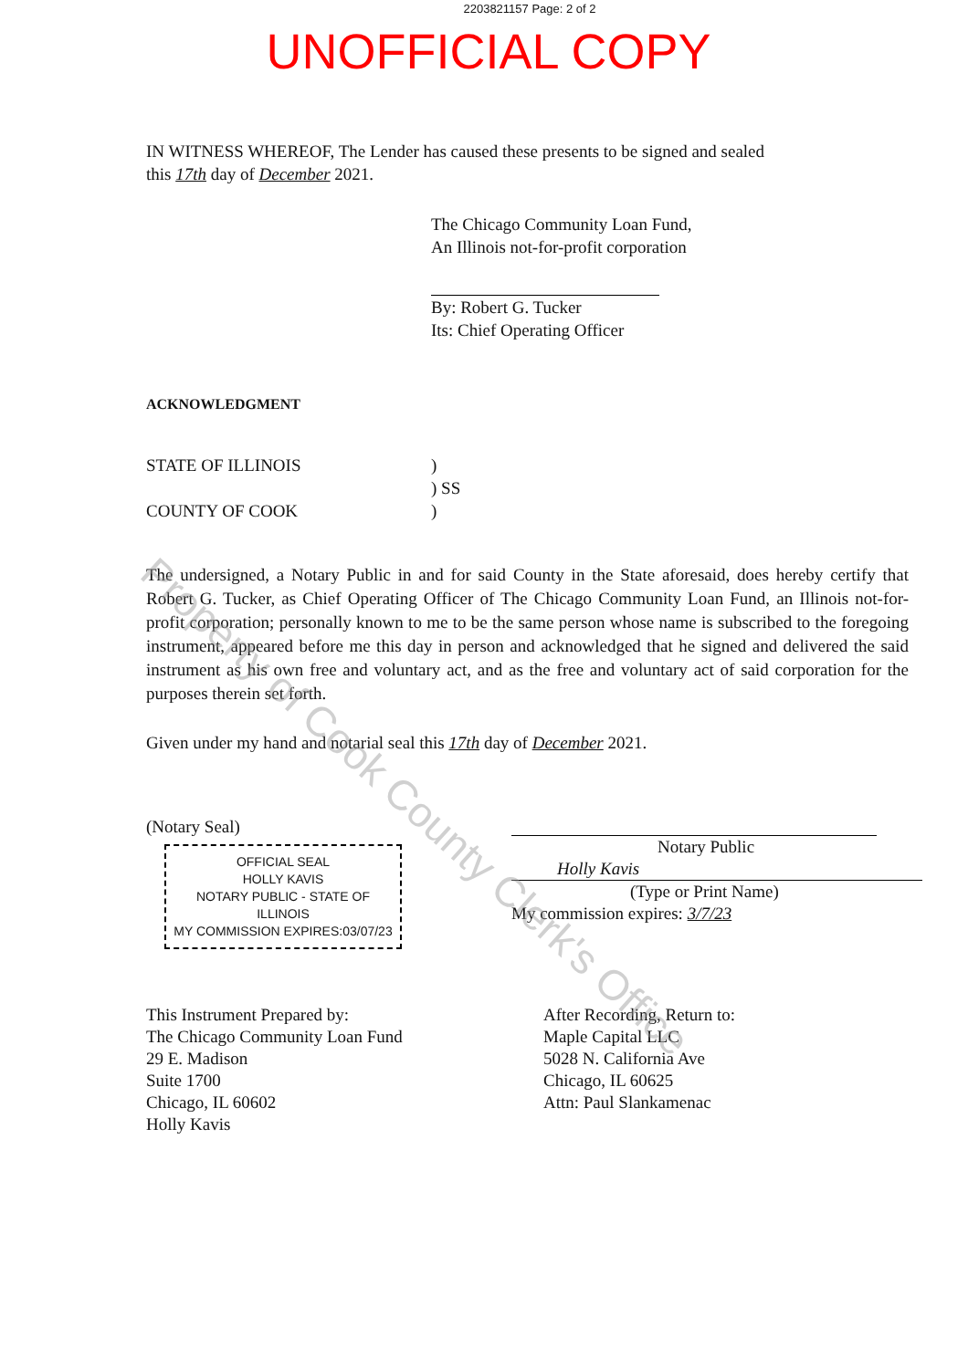2203821157 Page: 2 of 2
UNOFFICIAL COPY
IN WITNESS WHEREOF, The Lender has caused these presents to be signed and sealed this 17th day of December 2021.
The Chicago Community Loan Fund,
An Illinois not-for-profit corporation
By: Robert G. Tucker
Its: Chief Operating Officer
ACKNOWLEDGMENT
STATE OF ILLINOIS
COUNTY OF COOK
)
) SS
)
The undersigned, a Notary Public in and for said County in the State aforesaid, does hereby certify that Robert G. Tucker, as Chief Operating Officer of The Chicago Community Loan Fund, an Illinois not-for-profit corporation; personally known to me to be the same person whose name is subscribed to the foregoing instrument, appeared before me this day in person and acknowledged that he signed and delivered the said instrument as his own free and voluntary act, and as the free and voluntary act of said corporation for the purposes therein set forth.
Given under my hand and notarial seal this 17th day of December 2021.
(Notary Seal)
OFFICIAL SEAL
HOLLY KAVIS
NOTARY PUBLIC - STATE OF ILLINOIS
MY COMMISSION EXPIRES:03/07/23
Notary Public
Holly Kavis
(Type or Print Name)
My commission expires: 3/7/23
This Instrument Prepared by:
The Chicago Community Loan Fund
29 E. Madison
Suite 1700
Chicago, IL 60602
Holly Kavis
After Recording, Return to:
Maple Capital LLC
5028 N. California Ave
Chicago, IL 60625
Attn: Paul Slankamenac
Property of Cook County Clerk's Office